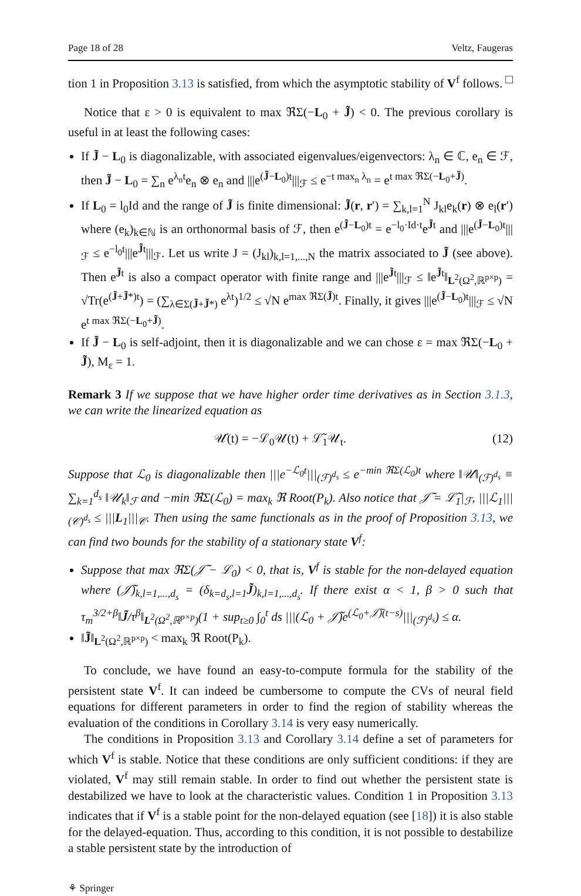Page 18 of 28 Veltz, Faugeras
tion 1 in Proposition 3.13 is satisfied, from which the asymptotic stability of V<sup>f</sup> follows. □
Notice that ε > 0 is equivalent to max ℜΣ(−L<sub>0</sub> + J̃) < 0. The previous corollary is useful in at least the following cases:
If J̃ − L<sub>0</sub> is diagonalizable, with associated eigenvalues/eigenvectors: λ<sub>n</sub> ∈ ℂ, e<sub>n</sub> ∈ ℱ, then J̃ − L<sub>0</sub> = ∑<sub>n</sub> e<sup>λ<sub>n</sub>t</sup>e<sub>n</sub> ⊗ e<sub>n</sub> and |||e<sup>(J̃−L<sub>0</sub>)t</sup>|||<sub>ℱ</sub> ≤ e<sup>−t max<sub>n</sub> λ<sub>n</sub></sup> = e<sup>t max ℜΣ(−L<sub>0</sub>+J̃)</sup>.
If L<sub>0</sub> = l<sub>0</sub>Id and the range of J̃ is finite dimensional: J̃(r, r′) = ∑<sub>k,l=1</sub><sup>N</sup> J<sub>kl</sub>e<sub>k</sub>(r) ⊗ e<sub>l</sub>(r′) where (e<sub>k</sub>)<sub>k∈ℕ</sub> is an orthonormal basis of ℱ, then e<sup>(J̃−L<sub>0</sub>)t</sup> = e<sup>−l<sub>0</sub>·Id·t</sup>e<sup>J̃t</sup> and |||e<sup>(J̃−L<sub>0</sub>)t</sup>|||<sub>ℱ</sub> ≤ e<sup>−l<sub>0</sub>t</sup>|||e<sup>J̃t</sup>|||<sub>ℱ</sub>. Let us write J = (J<sub>kl</sub>)<sub>k,l=1,...,N</sub> the matrix associated to J̃ (see above). Then e<sup>J̃t</sup> is also a compact operator with finite range and |||e<sup>J̃t</sup>|||<sub>ℱ</sub> ≤ ‖e<sup>J̃t</sup>‖<sub>L<sup>2</sup>(Ω<sup>2</sup>,ℝ<sup>p×p</sup>)</sub> = √Tr(e<sup>(J̃+J̃*)t</sup>) = (∑<sub>λ∈Σ(J̃+J̃*)</sub> e<sup>λt</sup>)<sup>1/2</sup> ≤ √N e<sup>max ℜΣ(J̃)t</sup>. Finally, it gives |||e<sup>(J̃−L<sub>0</sub>)t</sup>|||<sub>ℱ</sub> ≤ √N e<sup>t max ℜΣ(−L<sub>0</sub>+J̃)</sup>.
If J̃ − L<sub>0</sub> is self-adjoint, then it is diagonalizable and we can chose ε = max ℜΣ(−L<sub>0</sub> + J̃), M<sub>ε</sub> = 1.
Remark 3 If we suppose that we have higher order time derivatives as in Section 3.1.3, we can write the linearized equation as
𝒰̇(t) = −ℒ<sub>0</sub>𝒰(t) + ℒ̃<sub>1</sub>𝒰<sub>t</sub>. (12)
Suppose that ℒ<sub>0</sub> is diagonalizable then |||e<sup>−ℒ<sub>0</sub>t</sup>|||<sub>(ℱ)<sup>d<sub>s</sub></sup></sub> ≤ e<sup>−min ℜΣ(ℒ<sub>0</sub>)t</sup> where ‖𝒰‖<sub>(ℱ)<sup>d<sub>s</sub></sup></sub> ≡ ∑<sub>k=1</sub><sup>d<sub>s</sub></sup> ‖𝒰<sub>k</sub>‖<sub>ℱ</sub> and −min ℜΣ(ℒ<sub>0</sub>) = max<sub>k</sub> ℜ Root(P<sub>k</sub>). Also notice that 𝒥̃ = ℒ̃<sub>1</sub>|<sub>ℱ</sub>, |||ℒ<sub>1</sub>|||<sub>(𝒞)<sup>d<sub>s</sub></sup></sub> ≤ |||L<sub>1</sub>|||<sub>𝒞</sub>. Then using the same functionals as in the proof of Proposition 3.13, we can find two bounds for the stability of a stationary state V<sup>f</sup>:
Suppose that max ℜΣ(𝒥̃ − ℒ<sub>0</sub>) < 0, that is, V<sup>f</sup> is stable for the non-delayed equation where (𝒥̃)<sub>k,l=1,...,d<sub>s</sub></sub> = (δ<sub>k=d<sub>s</sub>,l=1</sub>J̃)<sub>k,l=1,...,d<sub>s</sub></sub>. If there exist α < 1, β > 0 such that τ<sub>m</sub><sup>3/2+β</sup>‖J̃/τ<sup>β</sup>‖<sub>L<sup>2</sup>(Ω<sup>2</sup>,ℝ<sup>p×p</sup>)</sub>(1 + sup<sub>t≥0</sub> ∫<sub>0</sub><sup>t</sup> ds |||(ℒ<sub>0</sub> + 𝒥̃)e<sup>(ℒ<sub>0</sub>+𝒥̃)(t−s)</sup>|||<sub>(ℱ)<sup>d<sub>s</sub></sup></sub>) ≤ α.
‖J̃‖<sub>L<sup>2</sup>(Ω<sup>2</sup>,ℝ<sup>p×p</sup>)</sub> < max<sub>k</sub> ℜ Root(P<sub>k</sub>).
To conclude, we have found an easy-to-compute formula for the stability of the persistent state V<sup>f</sup>. It can indeed be cumbersome to compute the CVs of neural field equations for different parameters in order to find the region of stability whereas the evaluation of the conditions in Corollary 3.14 is very easy numerically.
The conditions in Proposition 3.13 and Corollary 3.14 define a set of parameters for which V<sup>f</sup> is stable. Notice that these conditions are only sufficient conditions: if they are violated, V<sup>f</sup> may still remain stable. In order to find out whether the persistent state is destabilized we have to look at the characteristic values. Condition 1 in Proposition 3.13 indicates that if V<sup>f</sup> is a stable point for the non-delayed equation (see [18]) it is also stable for the delayed-equation. Thus, according to this condition, it is not possible to destabilize a stable persistent state by the introduction of
⚘ Springer